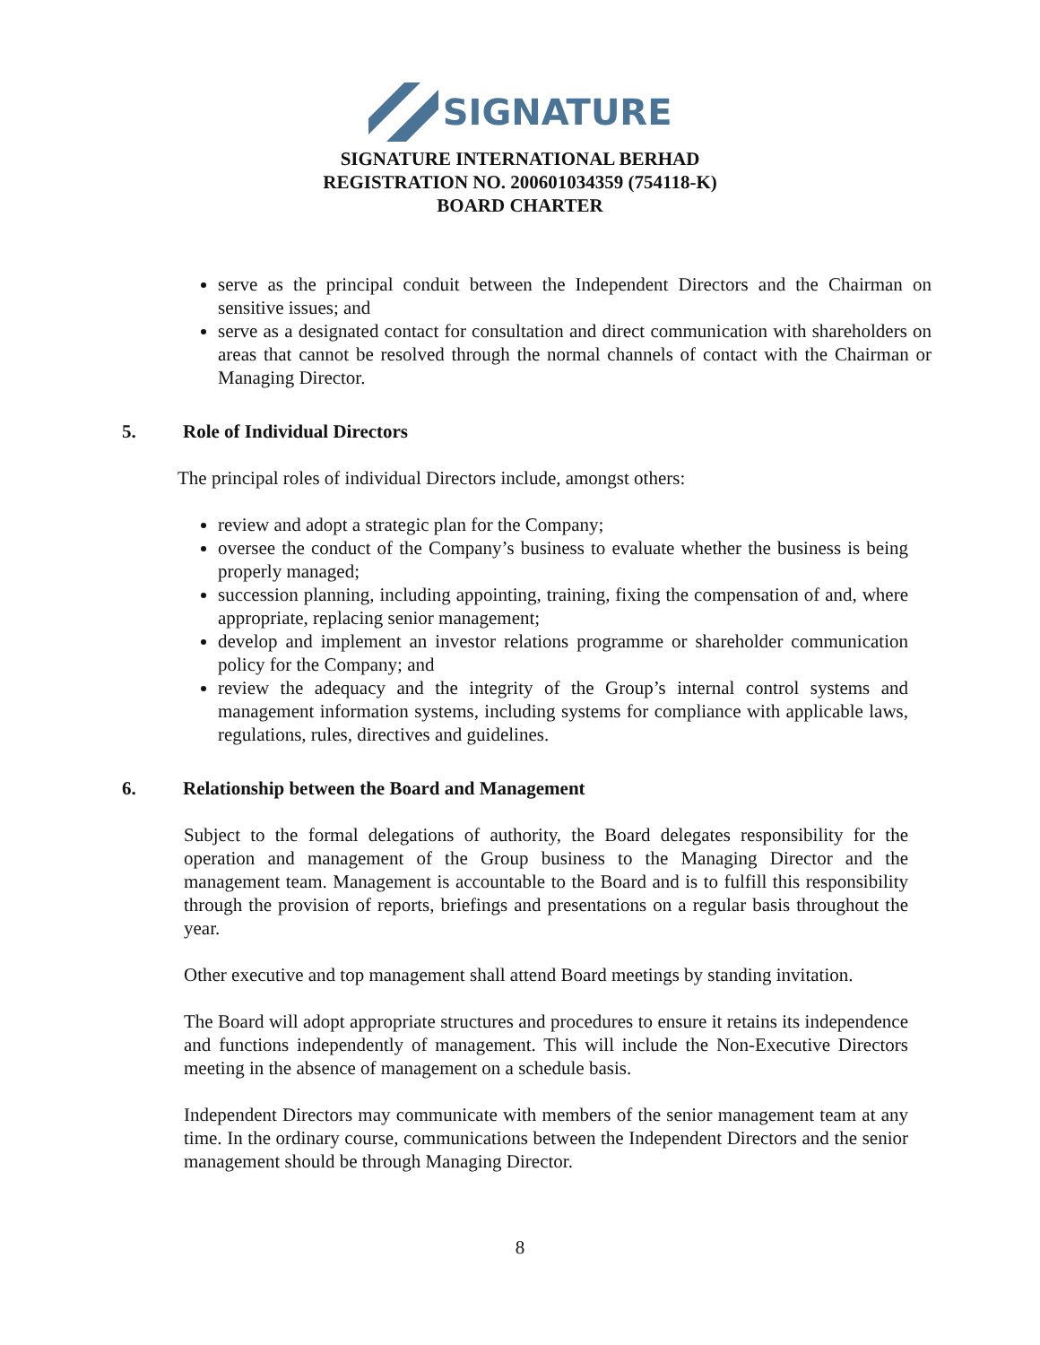SIGNATURE
SIGNATURE INTERNATIONAL BERHAD
REGISTRATION NO. 200601034359 (754118-K)
BOARD CHARTER
serve as the principal conduit between the Independent Directors and the Chairman on sensitive issues; and
serve as a designated contact for consultation and direct communication with shareholders on areas that cannot be resolved through the normal channels of contact with the Chairman or Managing Director.
5. Role of Individual Directors
The principal roles of individual Directors include, amongst others:
review and adopt a strategic plan for the Company;
oversee the conduct of the Company’s business to evaluate whether the business is being properly managed;
succession planning, including appointing, training, fixing the compensation of and, where appropriate, replacing senior management;
develop and implement an investor relations programme or shareholder communication policy for the Company; and
review the adequacy and the integrity of the Group’s internal control systems and management information systems, including systems for compliance with applicable laws, regulations, rules, directives and guidelines.
6. Relationship between the Board and Management
Subject to the formal delegations of authority, the Board delegates responsibility for the operation and management of the Group business to the Managing Director and the management team. Management is accountable to the Board and is to fulfill this responsibility through the provision of reports, briefings and presentations on a regular basis throughout the year.
Other executive and top management shall attend Board meetings by standing invitation.
The Board will adopt appropriate structures and procedures to ensure it retains its independence and functions independently of management. This will include the Non-Executive Directors meeting in the absence of management on a schedule basis.
Independent Directors may communicate with members of the senior management team at any time. In the ordinary course, communications between the Independent Directors and the senior management should be through Managing Director.
8